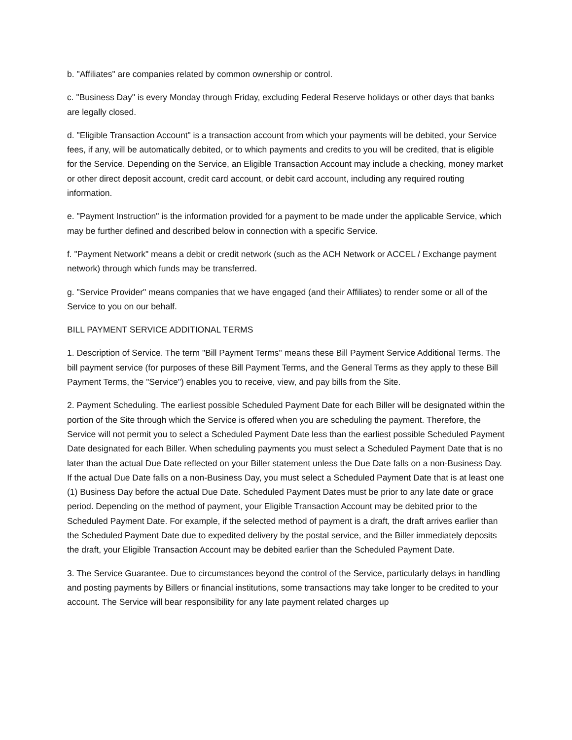b. "Affiliates" are companies related by common ownership or control.
c. "Business Day" is every Monday through Friday, excluding Federal Reserve holidays or other days that banks are legally closed.
d. "Eligible Transaction Account" is a transaction account from which your payments will be debited, your Service fees, if any, will be automatically debited, or to which payments and credits to you will be credited, that is eligible for the Service. Depending on the Service, an Eligible Transaction Account may include a checking, money market or other direct deposit account, credit card account, or debit card account, including any required routing information.
e. "Payment Instruction" is the information provided for a payment to be made under the applicable Service, which may be further defined and described below in connection with a specific Service.
f. "Payment Network" means a debit or credit network (such as the ACH Network or ACCEL / Exchange payment network) through which funds may be transferred.
g. "Service Provider" means companies that we have engaged (and their Affiliates) to render some or all of the Service to you on our behalf.
BILL PAYMENT SERVICE ADDITIONAL TERMS
1. Description of Service. The term "Bill Payment Terms" means these Bill Payment Service Additional Terms. The bill payment service (for purposes of these Bill Payment Terms, and the General Terms as they apply to these Bill Payment Terms, the "Service") enables you to receive, view, and pay bills from the Site.
2. Payment Scheduling. The earliest possible Scheduled Payment Date for each Biller will be designated within the portion of the Site through which the Service is offered when you are scheduling the payment. Therefore, the Service will not permit you to select a Scheduled Payment Date less than the earliest possible Scheduled Payment Date designated for each Biller. When scheduling payments you must select a Scheduled Payment Date that is no later than the actual Due Date reflected on your Biller statement unless the Due Date falls on a non-Business Day. If the actual Due Date falls on a non-Business Day, you must select a Scheduled Payment Date that is at least one (1) Business Day before the actual Due Date. Scheduled Payment Dates must be prior to any late date or grace period. Depending on the method of payment, your Eligible Transaction Account may be debited prior to the Scheduled Payment Date. For example, if the selected method of payment is a draft, the draft arrives earlier than the Scheduled Payment Date due to expedited delivery by the postal service, and the Biller immediately deposits the draft, your Eligible Transaction Account may be debited earlier than the Scheduled Payment Date.
3. The Service Guarantee. Due to circumstances beyond the control of the Service, particularly delays in handling and posting payments by Billers or financial institutions, some transactions may take longer to be credited to your account. The Service will bear responsibility for any late payment related charges up